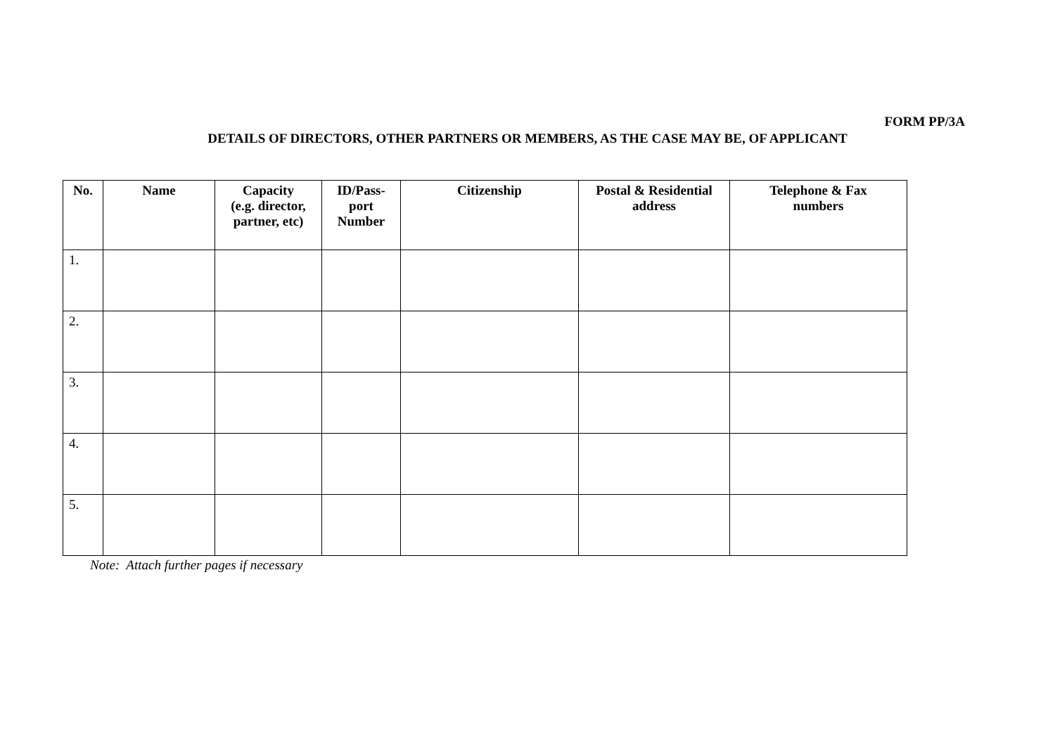FORM PP/3A
DETAILS OF DIRECTORS, OTHER PARTNERS OR MEMBERS, AS THE CASE MAY BE, OF APPLICANT
| No. | Name | Capacity (e.g. director, partner, etc) | ID/Pass- port Number | Citizenship | Postal & Residential address | Telephone & Fax numbers |
| --- | --- | --- | --- | --- | --- | --- |
| 1. | | | | | | |
| 2. | | | | | | |
| 3. | | | | | | |
| 4. | | | | | | |
| 5. | | | | | | |
Note: Attach further pages if necessary